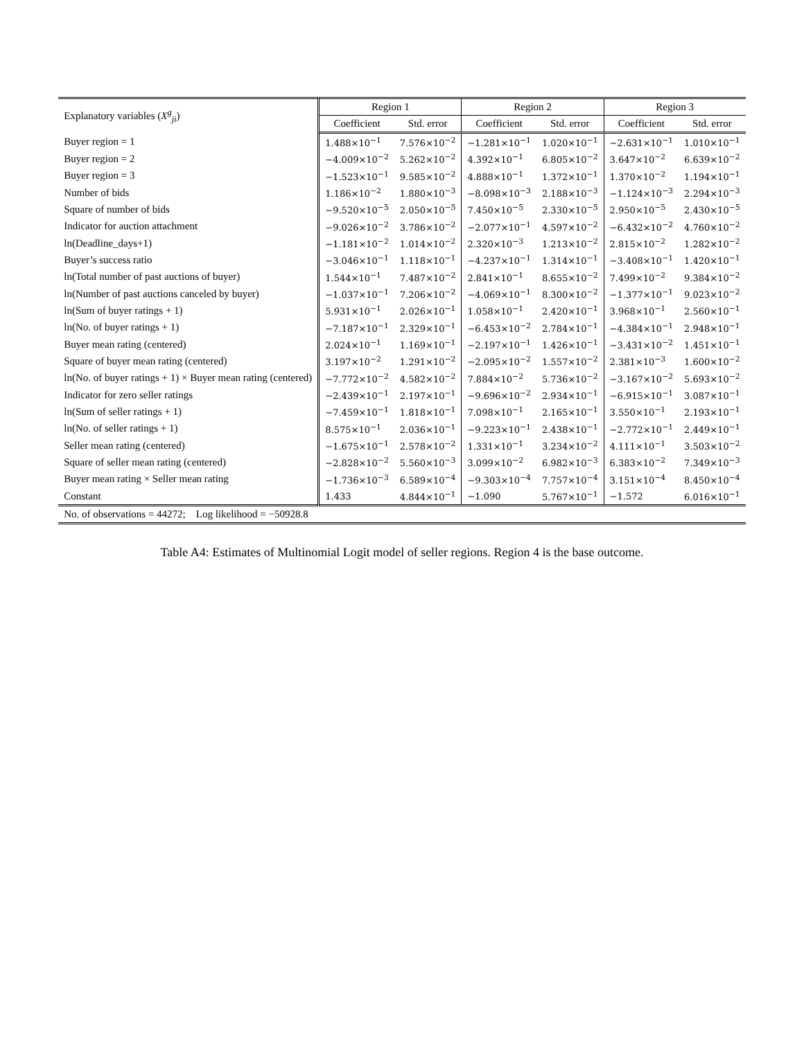| Explanatory variables ( X<sup>g</sup><sub>ji</sub>) | Region 1 | | Region 2 | | Region 3 | |
| --- | --- | --- | --- | --- | --- | --- |
| | Coefficient | Std. error | Coefficient | Std. error | Coefficient | Std. error |
| Buyer region = 1 | 1.488×10<sup>−1</sup> | 7.576×10<sup>−2</sup> | −1.281×10<sup>−1</sup> | 1.020×10<sup>−1</sup> | −2.631×10<sup>−1</sup> | 1.010×10<sup>−1</sup> |
| Buyer region = 2 | −4.009×10<sup>−2</sup> | 5.262×10<sup>−2</sup> | 4.392×10<sup>−1</sup> | 6.805×10<sup>−2</sup> | 3.647×10<sup>−2</sup> | 6.639×10<sup>−2</sup> |
| Buyer region = 3 | −1.523×10<sup>−1</sup> | 9.585×10<sup>−2</sup> | 4.888×10<sup>−1</sup> | 1.372×10<sup>−1</sup> | 1.370×10<sup>−2</sup> | 1.194×10<sup>−1</sup> |
| Number of bids | 1.186×10<sup>−2</sup> | 1.880×10<sup>−3</sup> | −8.098×10<sup>−3</sup> | 2.188×10<sup>−3</sup> | −1.124×10<sup>−3</sup> | 2.294×10<sup>−3</sup> |
| Square of number of bids | −9.520×10<sup>−5</sup> | 2.050×10<sup>−5</sup> | 7.450×10<sup>−5</sup> | 2.330×10<sup>−5</sup> | 2.950×10<sup>−5</sup> | 2.430×10<sup>−5</sup> |
| Indicator for auction attachment | −9.026×10<sup>−2</sup> | 3.786×10<sup>−2</sup> | −2.077×10<sup>−1</sup> | 4.597×10<sup>−2</sup> | −6.432×10<sup>−2</sup> | 4.760×10<sup>−2</sup> |
| ln(Deadline_days+1) | −1.181×10<sup>−2</sup> | 1.014×10<sup>−2</sup> | 2.320×10<sup>−3</sup> | 1.213×10<sup>−2</sup> | 2.815×10<sup>−2</sup> | 1.282×10<sup>−2</sup> |
| Buyer’s success ratio | −3.046×10<sup>−1</sup> | 1.118×10<sup>−1</sup> | −4.237×10<sup>−1</sup> | 1.314×10<sup>−1</sup> | −3.408×10<sup>−1</sup> | 1.420×10<sup>−1</sup> |
| ln(Total number of past auctions of buyer) | 1.544×10<sup>−1</sup> | 7.487×10<sup>−2</sup> | 2.841×10<sup>−1</sup> | 8.655×10<sup>−2</sup> | 7.499×10<sup>−2</sup> | 9.384×10<sup>−2</sup> |
| ln(Number of past auctions canceled by buyer) | −1.037×10<sup>−1</sup> | 7.206×10<sup>−2</sup> | −4.069×10<sup>−1</sup> | 8.300×10<sup>−2</sup> | −1.377×10<sup>−1</sup> | 9.023×10<sup>−2</sup> |
| ln(Sum of buyer ratings + 1) | 5.931×10<sup>−1</sup> | 2.026×10<sup>−1</sup> | 1.058×10<sup>−1</sup> | 2.420×10<sup>−1</sup> | 3.968×10<sup>−1</sup> | 2.560×10<sup>−1</sup> |
| ln(No. of buyer ratings + 1) | −7.187×10<sup>−1</sup> | 2.329×10<sup>−1</sup> | −6.453×10<sup>−2</sup> | 2.784×10<sup>−1</sup> | −4.384×10<sup>−1</sup> | 2.948×10<sup>−1</sup> |
| Buyer mean rating (centered) | 2.024×10<sup>−1</sup> | 1.169×10<sup>−1</sup> | −2.197×10<sup>−1</sup> | 1.426×10<sup>−1</sup> | −3.431×10<sup>−2</sup> | 1.451×10<sup>−1</sup> |
| Square of buyer mean rating (centered) | 3.197×10<sup>−2</sup> | 1.291×10<sup>−2</sup> | −2.095×10<sup>−2</sup> | 1.557×10<sup>−2</sup> | 2.381×10<sup>−3</sup> | 1.600×10<sup>−2</sup> |
| ln(No. of buyer ratings + 1) × Buyer mean rating (centered) | −7.772×10<sup>−2</sup> | 4.582×10<sup>−2</sup> | 7.884×10<sup>−2</sup> | 5.736×10<sup>−2</sup> | −3.167×10<sup>−2</sup> | 5.693×10<sup>−2</sup> |
| Indicator for zero seller ratings | −2.439×10<sup>−1</sup> | 2.197×10<sup>−1</sup> | −9.696×10<sup>−2</sup> | 2.934×10<sup>−1</sup> | −6.915×10<sup>−1</sup> | 3.087×10<sup>−1</sup> |
| ln(Sum of seller ratings + 1) | −7.459×10<sup>−1</sup> | 1.818×10<sup>−1</sup> | 7.098×10<sup>−1</sup> | 2.165×10<sup>−1</sup> | 3.550×10<sup>−1</sup> | 2.193×10<sup>−1</sup> |
| ln(No. of seller ratings + 1) | 8.575×10<sup>−1</sup> | 2.036×10<sup>−1</sup> | −9.223×10<sup>−1</sup> | 2.438×10<sup>−1</sup> | −2.772×10<sup>−1</sup> | 2.449×10<sup>−1</sup> |
| Seller mean rating (centered) | −1.675×10<sup>−1</sup> | 2.578×10<sup>−2</sup> | 1.331×10<sup>−1</sup> | 3.234×10<sup>−2</sup> | 4.111×10<sup>−1</sup> | 3.503×10<sup>−2</sup> |
| Square of seller mean rating (centered) | −2.828×10<sup>−2</sup> | 5.560×10<sup>−3</sup> | 3.099×10<sup>−2</sup> | 6.982×10<sup>−3</sup> | 6.383×10<sup>−2</sup> | 7.349×10<sup>−3</sup> |
| Buyer mean rating × Seller mean rating | −1.736×10<sup>−3</sup> | 6.589×10<sup>−4</sup> | −9.303×10<sup>−4</sup> | 7.757×10<sup>−4</sup> | 3.151×10<sup>−4</sup> | 8.450×10<sup>−4</sup> |
| Constant | 1.433 | 4.844×10<sup>−1</sup> | −1.090 | 5.767×10<sup>−1</sup> | −1.572 | 6.016×10<sup>−1</sup> |
| No. of observations = 44272; Log likelihood = −50928.8 | | | | | | |
Table A4: Estimates of Multinomial Logit model of seller regions. Region 4 is the base outcome.